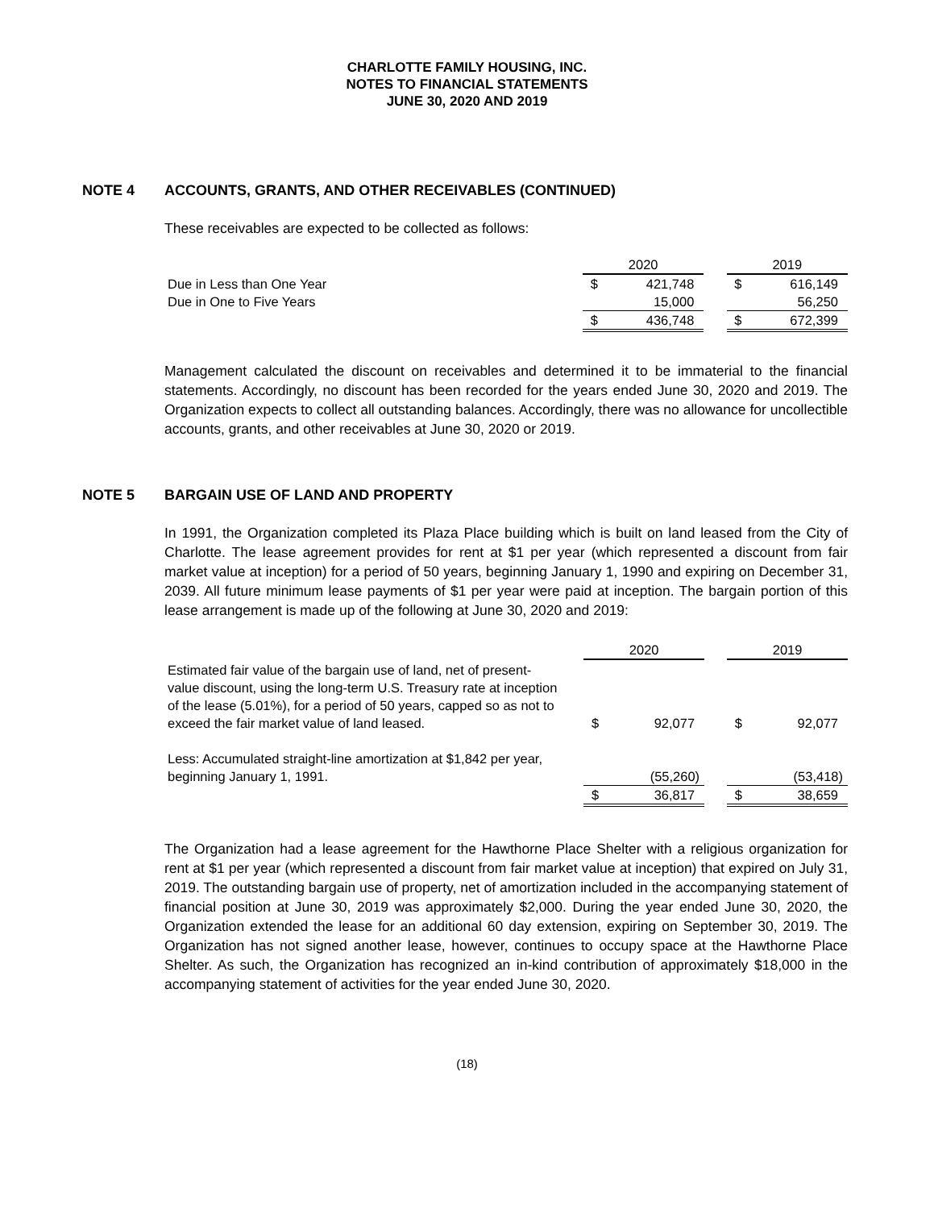CHARLOTTE FAMILY HOUSING, INC.
NOTES TO FINANCIAL STATEMENTS
JUNE 30, 2020 AND 2019
NOTE 4 ACCOUNTS, GRANTS, AND OTHER RECEIVABLES (CONTINUED)
These receivables are expected to be collected as follows:
| | | 2020 | | | 2019 | |
| Due in Less than One Year | | $ | 421,748 | | $ | 616,149 |
| Due in One to Five Years | | | 15,000 | | | 56,250 |
| | | $ | 436,748 | | $ | 672,399 |
Management calculated the discount on receivables and determined it to be immaterial to the financial statements. Accordingly, no discount has been recorded for the years ended June 30, 2020 and 2019. The Organization expects to collect all outstanding balances. Accordingly, there was no allowance for uncollectible accounts, grants, and other receivables at June 30, 2020 or 2019.
NOTE 5 BARGAIN USE OF LAND AND PROPERTY
In 1991, the Organization completed its Plaza Place building which is built on land leased from the City of Charlotte. The lease agreement provides for rent at $1 per year (which represented a discount from fair market value at inception) for a period of 50 years, beginning January 1, 1990 and expiring on December 31, 2039. All future minimum lease payments of $1 per year were paid at inception. The bargain portion of this lease arrangement is made up of the following at June 30, 2020 and 2019:
| | | 2020 | | | 2019 | |
| Estimated fair value of the bargain use of land, net of present-value discount, using the long-term U.S. Treasury rate at inception of the lease (5.01%), for a period of 50 years, capped so as not to exceed the fair market value of land leased. | | $ | 92,077 | | $ | 92,077 |
| Less: Accumulated straight-line amortization at $1,842 per year, beginning January 1, 1991. | | | (55,260) | | | (53,418) |
| | | $ | 36,817 | | $ | 38,659 |
The Organization had a lease agreement for the Hawthorne Place Shelter with a religious organization for rent at $1 per year (which represented a discount from fair market value at inception) that expired on July 31, 2019. The outstanding bargain use of property, net of amortization included in the accompanying statement of financial position at June 30, 2019 was approximately $2,000. During the year ended June 30, 2020, the Organization extended the lease for an additional 60 day extension, expiring on September 30, 2019. The Organization has not signed another lease, however, continues to occupy space at the Hawthorne Place Shelter. As such, the Organization has recognized an in-kind contribution of approximately $18,000 in the accompanying statement of activities for the year ended June 30, 2020.
(18)